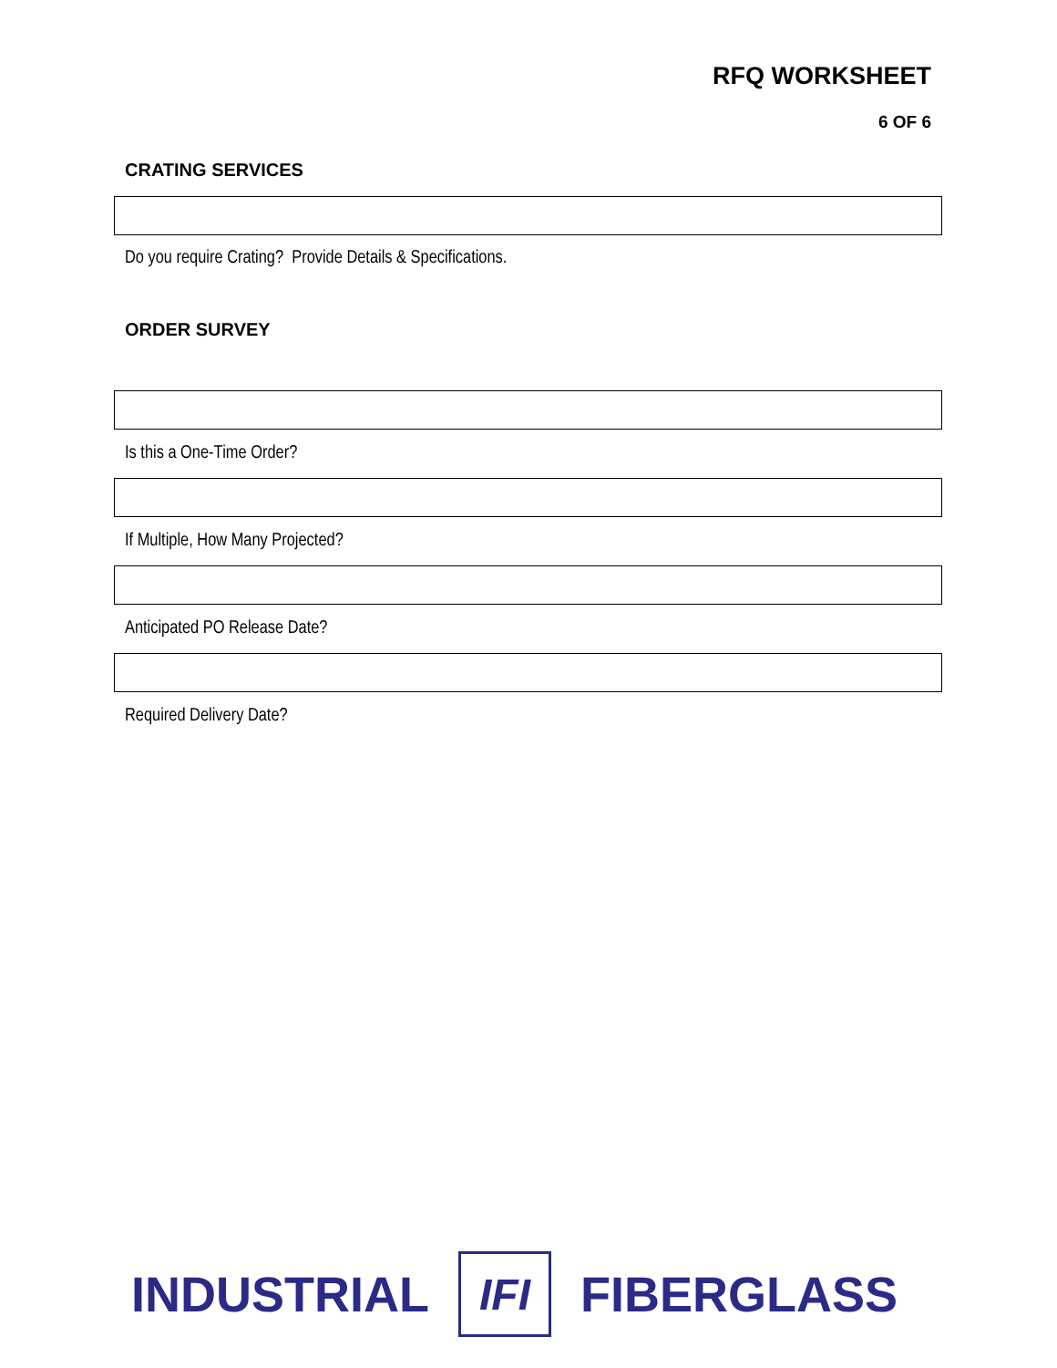RFQ WORKSHEET
6 OF 6
CRATING SERVICES
Do you require Crating? Provide Details & Specifications.
ORDER SURVEY
Is this a One-Time Order?
If Multiple, How Many Projected?
Anticipated PO Release Date?
Required Delivery Date?
INDUSTRIAL
IFI
FIBERGLASS